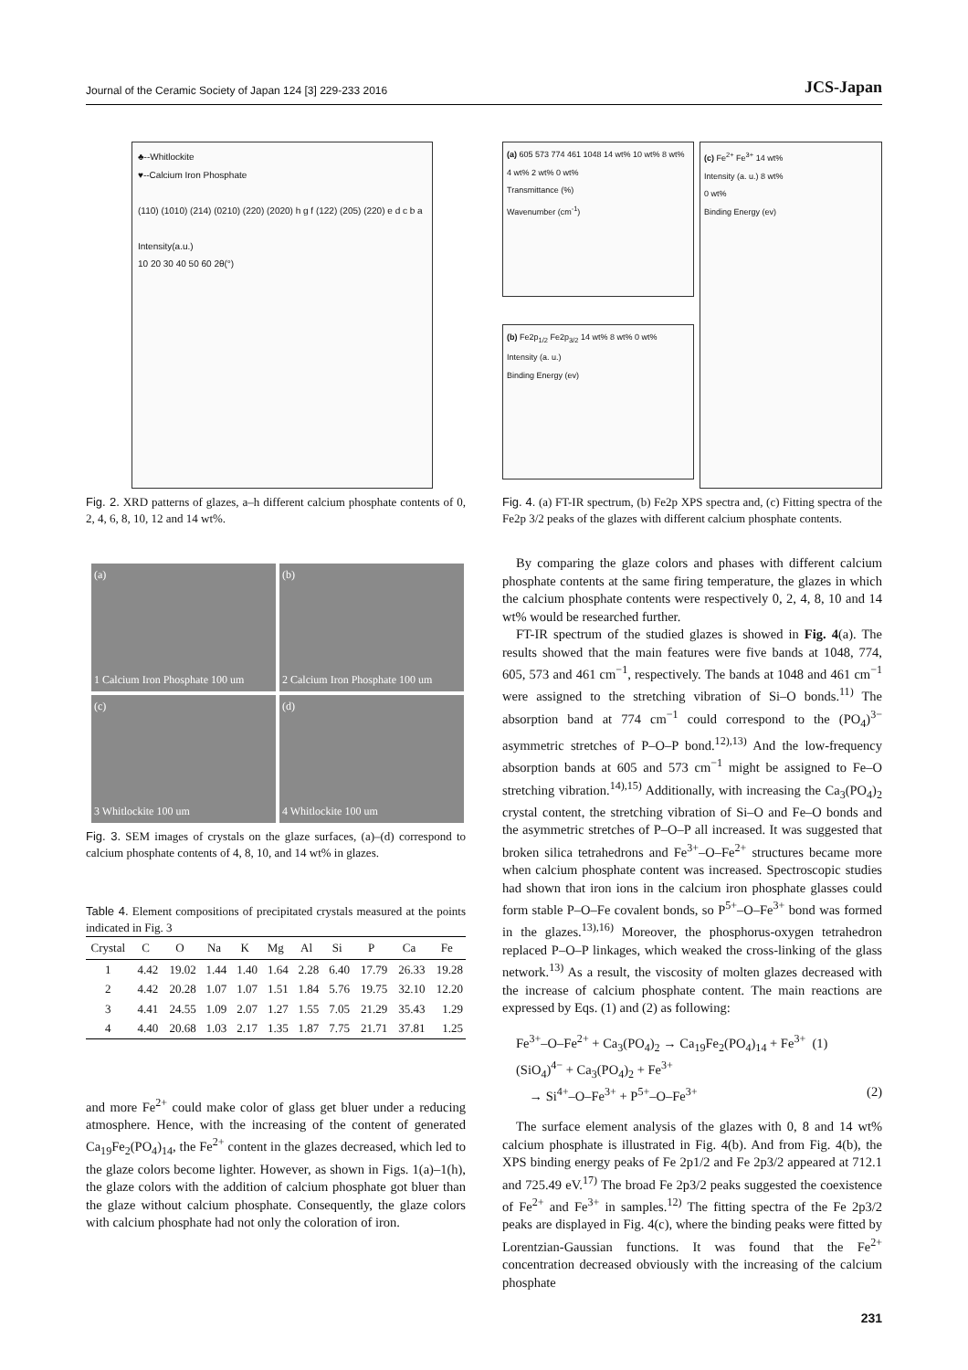Journal of the Ceramic Society of Japan 124 [3] 229-233 2016 JCS-Japan
♣--Whitlockite
♥--Calcium Iron Phosphate
(110) (1010) (214) (0210) (220) (2020) h g f (122) (205) (220) e d c b a
Intensity(a.u.)
10 20 30 40 50 60 2θ(°)
Fig. 2. XRD patterns of glazes, a–h different calcium phosphate contents of 0, 2, 4, 6, 8, 10, 12 and 14 wt%.
(a)
1 Calcium Iron Phosphate 100 um
(b)
2 Calcium Iron Phosphate 100 um
(c)
3 Whitlockite 100 um
(d)
4 Whitlockite 100 um
Fig. 3. SEM images of crystals on the glaze surfaces, (a)–(d) correspond to calcium phosphate contents of 4, 8, 10, and 14 wt% in glazes.
Table 4. Element compositions of precipitated crystals measured at the points indicated in Fig. 3
| Crystal | C | O | Na | K | Mg | Al | Si | P | Ca | Fe |
| --- | --- | --- | --- | --- | --- | --- | --- | --- | --- | --- |
| 1 | 4.42 | 19.02 | 1.44 | 1.40 | 1.64 | 2.28 | 6.40 | 17.79 | 26.33 | 19.28 |
| 2 | 4.42 | 20.28 | 1.07 | 1.07 | 1.51 | 1.84 | 5.76 | 19.75 | 32.10 | 12.20 |
| 3 | 4.41 | 24.55 | 1.09 | 2.07 | 1.27 | 1.55 | 7.05 | 21.29 | 35.43 | 1.29 |
| 4 | 4.40 | 20.68 | 1.03 | 2.17 | 1.35 | 1.87 | 7.75 | 21.71 | 37.81 | 1.25 |
and more Fe<sup>2+</sup> could make color of glass get bluer under a reducing atmosphere. Hence, with the increasing of the content of generated Ca<sub>19</sub>Fe<sub>2</sub>(PO<sub>4</sub>)<sub>14</sub>, the Fe<sup>2+</sup> content in the glazes decreased, which led to the glaze colors become lighter. However, as shown in Figs. 1(a)–1(h), the glaze colors with the addition of calcium phosphate got bluer than the glaze without calcium phosphate. Consequently, the glaze colors with calcium phosphate had not only the coloration of iron.
(a) 605 573 774 461 1048 14 wt% 10 wt% 8 wt% 4 wt% 2 wt% 0 wt%
Transmittance (%)
Wavenumber (cm<sup>-1</sup>)
(b) Fe2p<sub>1/2</sub> Fe2p<sub>3/2</sub> 14 wt% 8 wt% 0 wt%
Intensity (a. u.)
Binding Energy (ev)
(c) Fe<sup>2+</sup> Fe<sup>3+</sup> 14 wt%
Intensity (a. u.) 8 wt%
0 wt%
Binding Energy (ev)
Fig. 4. (a) FT-IR spectrum, (b) Fe2p XPS spectra and, (c) Fitting spectra of the Fe2p 3/2 peaks of the glazes with different calcium phosphate contents.
By comparing the glaze colors and phases with different calcium phosphate contents at the same firing temperature, the glazes in which the calcium phosphate contents were respectively 0, 2, 4, 8, 10 and 14 wt% would be researched further.
FT-IR spectrum of the studied glazes is showed in Fig. 4(a). The results showed that the main features were five bands at 1048, 774, 605, 573 and 461 cm<sup>−1</sup>, respectively. The bands at 1048 and 461 cm<sup>−1</sup> were assigned to the stretching vibration of Si–O bonds.<sup>11)</sup> The absorption band at 774 cm<sup>−1</sup> could correspond to the (PO<sub>4</sub>)<sup>3−</sup> asymmetric stretches of P–O–P bond.<sup>12),13)</sup> And the low-frequency absorption bands at 605 and 573 cm<sup>−1</sup> might be assigned to Fe–O stretching vibration.<sup>14),15)</sup> Additionally, with increasing the Ca<sub>3</sub>(PO<sub>4</sub>)<sub>2</sub> crystal content, the stretching vibration of Si–O and Fe–O bonds and the asymmetric stretches of P–O–P all increased. It was suggested that broken silica tetrahedrons and Fe<sup>3+</sup>–O–Fe<sup>2+</sup> structures became more when calcium phosphate content was increased. Spectroscopic studies had shown that iron ions in the calcium iron phosphate glasses could form stable P–O–Fe covalent bonds, so P<sup>5+</sup>–O–Fe<sup>3+</sup> bond was formed in the glazes.<sup>13),16)</sup> Moreover, the phosphorus-oxygen tetrahedron replaced P–O–P linkages, which weaked the cross-linking of the glass network.<sup>13)</sup> As a result, the viscosity of molten glazes decreased with the increase of calcium phosphate content. The main reactions are expressed by Eqs. (1) and (2) as following:
Fe<sup>3+</sup>–O–Fe<sup>2+</sup> + Ca<sub>3</sub>(PO<sub>4</sub>)<sub>2</sub> → Ca<sub>19</sub>Fe<sub>2</sub>(PO<sub>4</sub>)<sub>14</sub> + Fe<sup>3+</sup> (1)
(SiO<sub>4</sub>)<sup>4−</sup> + Ca<sub>3</sub>(PO<sub>4</sub>)<sub>2</sub> + Fe<sup>3+</sup>
→ Si<sup>4+</sup>–O–Fe<sup>3+</sup> + P<sup>5+</sup>–O–Fe<sup>3+</sup> (2)
The surface element analysis of the glazes with 0, 8 and 14 wt% calcium phosphate is illustrated in Fig. 4(b). And from Fig. 4(b), the XPS binding energy peaks of Fe 2p1/2 and Fe 2p3/2 appeared at 712.1 and 725.49 eV.<sup>17)</sup> The broad Fe 2p3/2 peaks suggested the coexistence of Fe<sup>2+</sup> and Fe<sup>3+</sup> in samples.<sup>12)</sup> The fitting spectra of the Fe 2p3/2 peaks are displayed in Fig. 4(c), where the binding peaks were fitted by Lorentzian-Gaussian functions. It was found that the Fe<sup>2+</sup> concentration decreased obviously with the increasing of the calcium phosphate
231